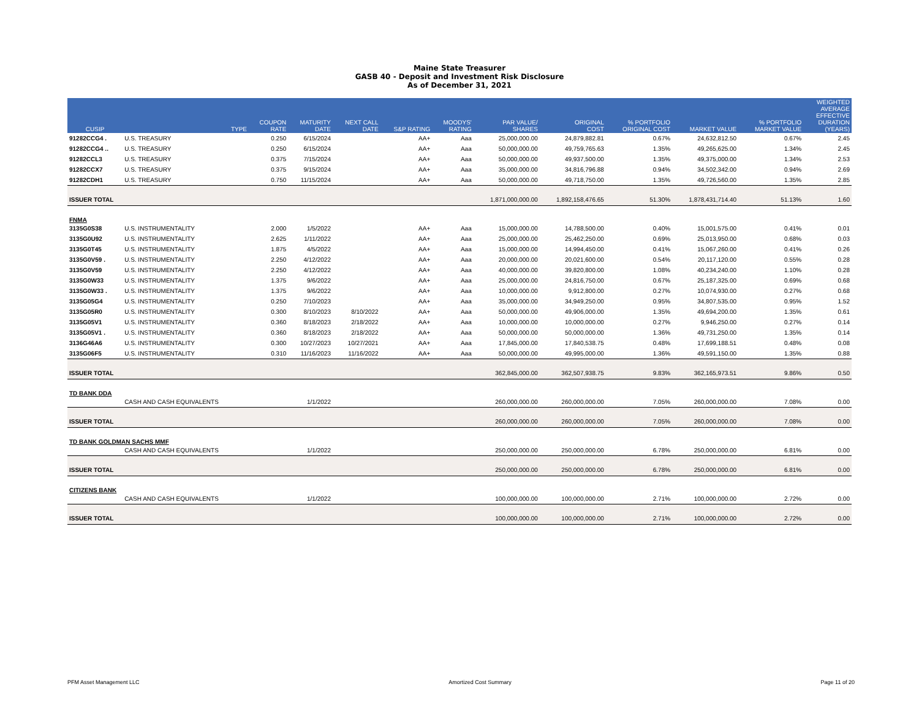Maine State Treasurer
GASB 40 - Deposit and Investment Risk Disclosure
As of December 31, 2021
| CUSIP | | TYPE | COUPON RATE | MATURITY DATE | NEXT CALL DATE | S&P RATING | MOODYS' RATING | PAR VALUE/ SHARES | ORIGINAL COST | % PORTFOLIO ORIGINAL COST | MARKET VALUE | % PORTFOLIO MARKET VALUE | WEIGHTED AVERAGE EFFECTIVE DURATION (YEARS) |
| --- | --- | --- | --- | --- | --- | --- | --- | --- | --- | --- | --- | --- | --- |
| 91282CCG4 . | U.S. TREASURY | | 0.250 | 6/15/2024 | | AA+ | Aaa | 25,000,000.00 | 24,879,882.81 | 0.67% | 24,632,812.50 | 0.67% | 2.45 |
| 91282CCG4 .. | U.S. TREASURY | | 0.250 | 6/15/2024 | | AA+ | Aaa | 50,000,000.00 | 49,759,765.63 | 1.35% | 49,265,625.00 | 1.34% | 2.45 |
| 91282CCL3 | U.S. TREASURY | | 0.375 | 7/15/2024 | | AA+ | Aaa | 50,000,000.00 | 49,937,500.00 | 1.35% | 49,375,000.00 | 1.34% | 2.53 |
| 91282CCX7 | U.S. TREASURY | | 0.375 | 9/15/2024 | | AA+ | Aaa | 35,000,000.00 | 34,816,796.88 | 0.94% | 34,502,342.00 | 0.94% | 2.69 |
| 91282CDH1 | U.S. TREASURY | | 0.750 | 11/15/2024 | | AA+ | Aaa | 50,000,000.00 | 49,718,750.00 | 1.35% | 49,726,560.00 | 1.35% | 2.85 |
| ISSUER TOTAL | | | | | | | | 1,871,000,000.00 | 1,892,158,476.65 | 51.30% | 1,878,431,714.40 | 51.13% | 1.60 |
| FNMA | | | | | | | | | | | | | |
| 3135G0S38 | U.S. INSTRUMENTALITY | | 2.000 | 1/5/2022 | | AA+ | Aaa | 15,000,000.00 | 14,788,500.00 | 0.40% | 15,001,575.00 | 0.41% | 0.01 |
| 3135G0U92 | U.S. INSTRUMENTALITY | | 2.625 | 1/11/2022 | | AA+ | Aaa | 25,000,000.00 | 25,462,250.00 | 0.69% | 25,013,950.00 | 0.68% | 0.03 |
| 3135G0T45 | U.S. INSTRUMENTALITY | | 1.875 | 4/5/2022 | | AA+ | Aaa | 15,000,000.00 | 14,994,450.00 | 0.41% | 15,067,260.00 | 0.41% | 0.26 |
| 3135G0V59 . | U.S. INSTRUMENTALITY | | 2.250 | 4/12/2022 | | AA+ | Aaa | 20,000,000.00 | 20,021,600.00 | 0.54% | 20,117,120.00 | 0.55% | 0.28 |
| 3135G0V59 | U.S. INSTRUMENTALITY | | 2.250 | 4/12/2022 | | AA+ | Aaa | 40,000,000.00 | 39,820,800.00 | 1.08% | 40,234,240.00 | 1.10% | 0.28 |
| 3135G0W33 | U.S. INSTRUMENTALITY | | 1.375 | 9/6/2022 | | AA+ | Aaa | 25,000,000.00 | 24,816,750.00 | 0.67% | 25,187,325.00 | 0.69% | 0.68 |
| 3135G0W33 . | U.S. INSTRUMENTALITY | | 1.375 | 9/6/2022 | | AA+ | Aaa | 10,000,000.00 | 9,912,800.00 | 0.27% | 10,074,930.00 | 0.27% | 0.68 |
| 3135G05G4 | U.S. INSTRUMENTALITY | | 0.250 | 7/10/2023 | | AA+ | Aaa | 35,000,000.00 | 34,949,250.00 | 0.95% | 34,807,535.00 | 0.95% | 1.52 |
| 3135G05R0 | U.S. INSTRUMENTALITY | | 0.300 | 8/10/2023 | 8/10/2022 | AA+ | Aaa | 50,000,000.00 | 49,906,000.00 | 1.35% | 49,694,200.00 | 1.35% | 0.61 |
| 3135G05V1 | U.S. INSTRUMENTALITY | | 0.360 | 8/18/2023 | 2/18/2022 | AA+ | Aaa | 10,000,000.00 | 10,000,000.00 | 0.27% | 9,946,250.00 | 0.27% | 0.14 |
| 3135G05V1 . | U.S. INSTRUMENTALITY | | 0.360 | 8/18/2023 | 2/18/2022 | AA+ | Aaa | 50,000,000.00 | 50,000,000.00 | 1.36% | 49,731,250.00 | 1.35% | 0.14 |
| 3136G46A6 | U.S. INSTRUMENTALITY | | 0.300 | 10/27/2023 | 10/27/2021 | AA+ | Aaa | 17,845,000.00 | 17,840,538.75 | 0.48% | 17,699,188.51 | 0.48% | 0.08 |
| 3135G06F5 | U.S. INSTRUMENTALITY | | 0.310 | 11/16/2023 | 11/16/2022 | AA+ | Aaa | 50,000,000.00 | 49,995,000.00 | 1.36% | 49,591,150.00 | 1.35% | 0.88 |
| ISSUER TOTAL | | | | | | | | 362,845,000.00 | 362,507,938.75 | 9.83% | 362,165,973.51 | 9.86% | 0.50 |
| TD BANK DDA | | | | | | | | | | | | | |
| | CASH AND CASH EQUIVALENTS | | | 1/1/2022 | | | | 260,000,000.00 | 260,000,000.00 | 7.05% | 260,000,000.00 | 7.08% | 0.00 |
| ISSUER TOTAL | | | | | | | | 260,000,000.00 | 260,000,000.00 | 7.05% | 260,000,000.00 | 7.08% | 0.00 |
| TD BANK GOLDMAN SACHS MMF | | | | | | | | | | | | | |
| | CASH AND CASH EQUIVALENTS | | | 1/1/2022 | | | | 250,000,000.00 | 250,000,000.00 | 6.78% | 250,000,000.00 | 6.81% | 0.00 |
| ISSUER TOTAL | | | | | | | | 250,000,000.00 | 250,000,000.00 | 6.78% | 250,000,000.00 | 6.81% | 0.00 |
| CITIZENS BANK | | | | | | | | | | | | | |
| | CASH AND CASH EQUIVALENTS | | | 1/1/2022 | | | | 100,000,000.00 | 100,000,000.00 | 2.71% | 100,000,000.00 | 2.72% | 0.00 |
| ISSUER TOTAL | | | | | | | | 100,000,000.00 | 100,000,000.00 | 2.71% | 100,000,000.00 | 2.72% | 0.00 |
PFM Asset Management LLC Amortized Cost Summary Page 11 of 20